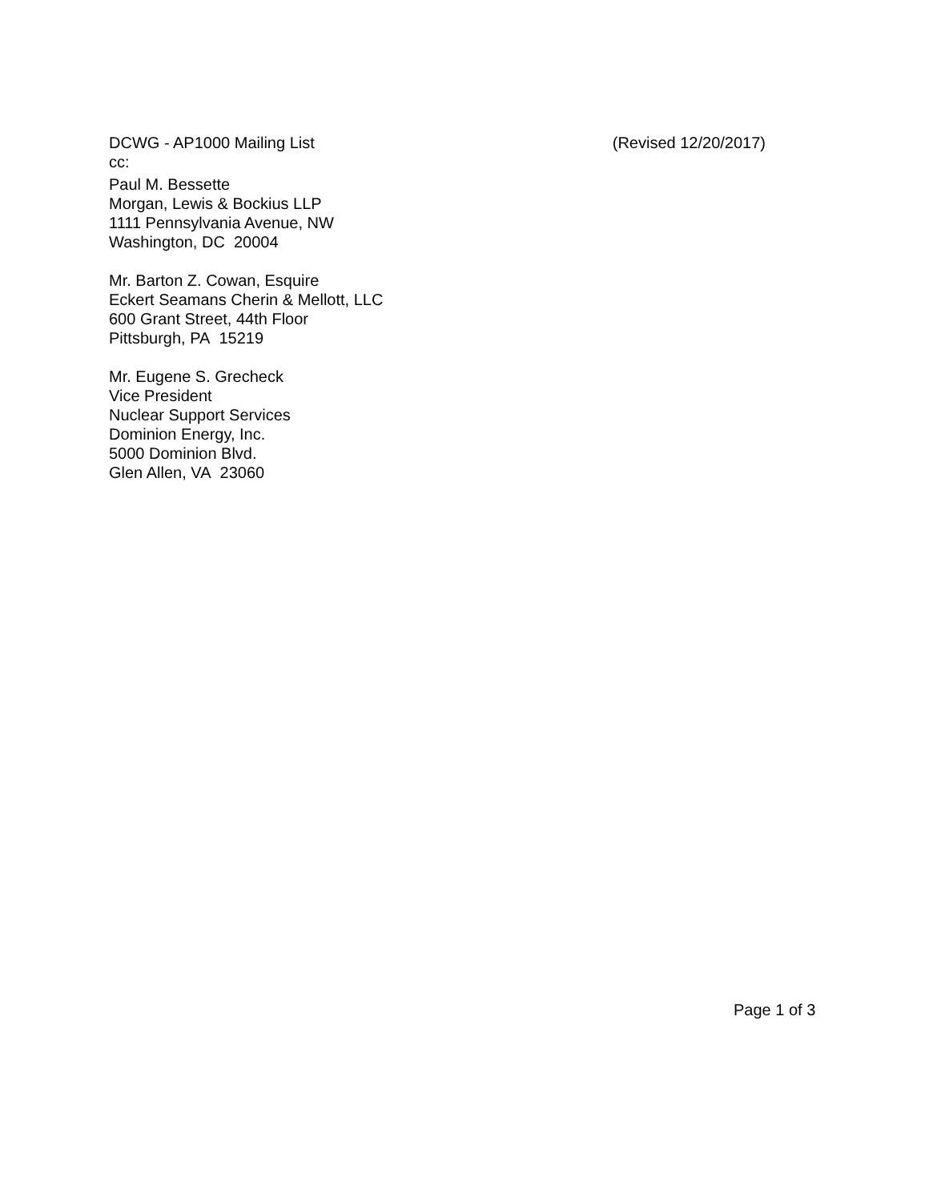DCWG - AP1000 Mailing List (Revised 12/20/2017)
cc:
Paul M. Bessette
Morgan, Lewis & Bockius LLP
1111 Pennsylvania Avenue, NW
Washington, DC 20004
Mr. Barton Z. Cowan, Esquire
Eckert Seamans Cherin & Mellott, LLC
600 Grant Street, 44th Floor
Pittsburgh, PA 15219
Mr. Eugene S. Grecheck
Vice President
Nuclear Support Services
Dominion Energy, Inc.
5000 Dominion Blvd.
Glen Allen, VA 23060
Page 1 of 3